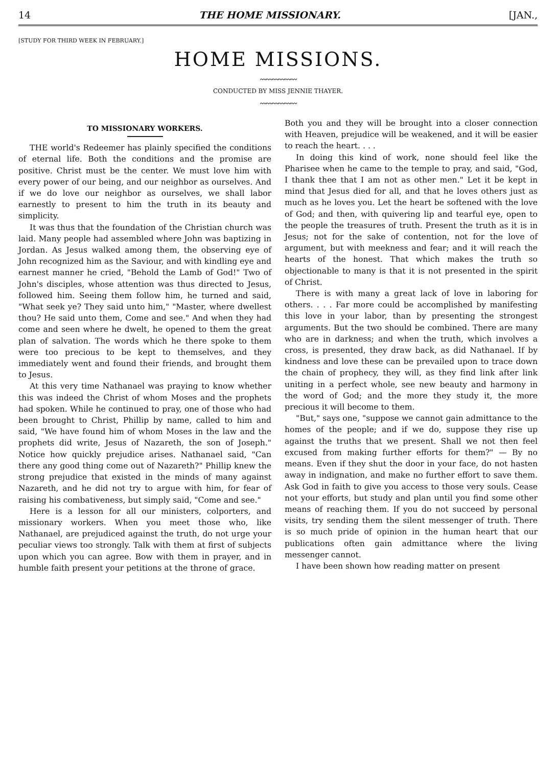14 THE HOME MISSIONARY. [JAN.,
[STUDY FOR THIRD WEEK IN FEBRUARY.]
HOME MISSIONS.
〰〰〰〰〰〰
CONDUCTED BY MISS JENNIE THAYER.
〰〰〰〰〰〰
TO MISSIONARY WORKERS.
THE world's Redeemer has plainly specified the conditions of eternal life. Both the conditions and the promise are positive. Christ must be the center. We must love him with every power of our being, and our neighbor as ourselves. And if we do love our neighbor as ourselves, we shall labor earnestly to present to him the truth in its beauty and simplicity.
It was thus that the foundation of the Christian church was laid. Many people had assembled where John was baptizing in Jordan. As Jesus walked among them, the observing eye of John recognized him as the Saviour, and with kindling eye and earnest manner he cried, "Behold the Lamb of God!" Two of John's disciples, whose attention was thus directed to Jesus, followed him. Seeing them follow him, he turned and said, "What seek ye? They said unto him," "Master, where dwellest thou? He said unto them, Come and see." And when they had come and seen where he dwelt, he opened to them the great plan of salvation. The words which he there spoke to them were too precious to be kept to themselves, and they immediately went and found their friends, and brought them to Jesus.
At this very time Nathanael was praying to know whether this was indeed the Christ of whom Moses and the prophets had spoken. While he continued to pray, one of those who had been brought to Christ, Phillip by name, called to him and said, "We have found him of whom Moses in the law and the prophets did write, Jesus of Nazareth, the son of Joseph." Notice how quickly prejudice arises. Nathanael said, "Can there any good thing come out of Nazareth?" Phillip knew the strong prejudice that existed in the minds of many against Nazareth, and he did not try to argue with him, for fear of raising his combativeness, but simply said, "Come and see."
Here is a lesson for all our ministers, colporters, and missionary workers. When you meet those who, like Nathanael, are prejudiced against the truth, do not urge your peculiar views too strongly. Talk with them at first of subjects upon which you can agree. Bow with them in prayer, and in humble faith present your petitions at the throne of grace.
Both you and they will be brought into a closer connection with Heaven, prejudice will be weakened, and it will be easier to reach the heart. . . .
In doing this kind of work, none should feel like the Pharisee when he came to the temple to pray, and said, "God, I thank thee that I am not as other men." Let it be kept in mind that Jesus died for all, and that he loves others just as much as he loves you. Let the heart be softened with the love of God; and then, with quivering lip and tearful eye, open to the people the treasures of truth. Present the truth as it is in Jesus; not for the sake of contention, not for the love of argument, but with meekness and fear; and it will reach the hearts of the honest. That which makes the truth so objectionable to many is that it is not presented in the spirit of Christ.
There is with many a great lack of love in laboring for others. . . . Far more could be accomplished by manifesting this love in your labor, than by presenting the strongest arguments. But the two should be combined. There are many who are in darkness; and when the truth, which involves a cross, is presented, they draw back, as did Nathanael. If by kindness and love these can be prevailed upon to trace down the chain of prophecy, they will, as they find link after link uniting in a perfect whole, see new beauty and harmony in the word of God; and the more they study it, the more precious it will become to them.
"But," says one, "suppose we cannot gain admittance to the homes of the people; and if we do, suppose they rise up against the truths that we present. Shall we not then feel excused from making further efforts for them?" — By no means. Even if they shut the door in your face, do not hasten away in indignation, and make no further effort to save them. Ask God in faith to give you access to those very souls. Cease not your efforts, but study and plan until you find some other means of reaching them. If you do not succeed by personal visits, try sending them the silent messenger of truth. There is so much pride of opinion in the human heart that our publications often gain admittance where the living messenger cannot.
I have been shown how reading matter on present